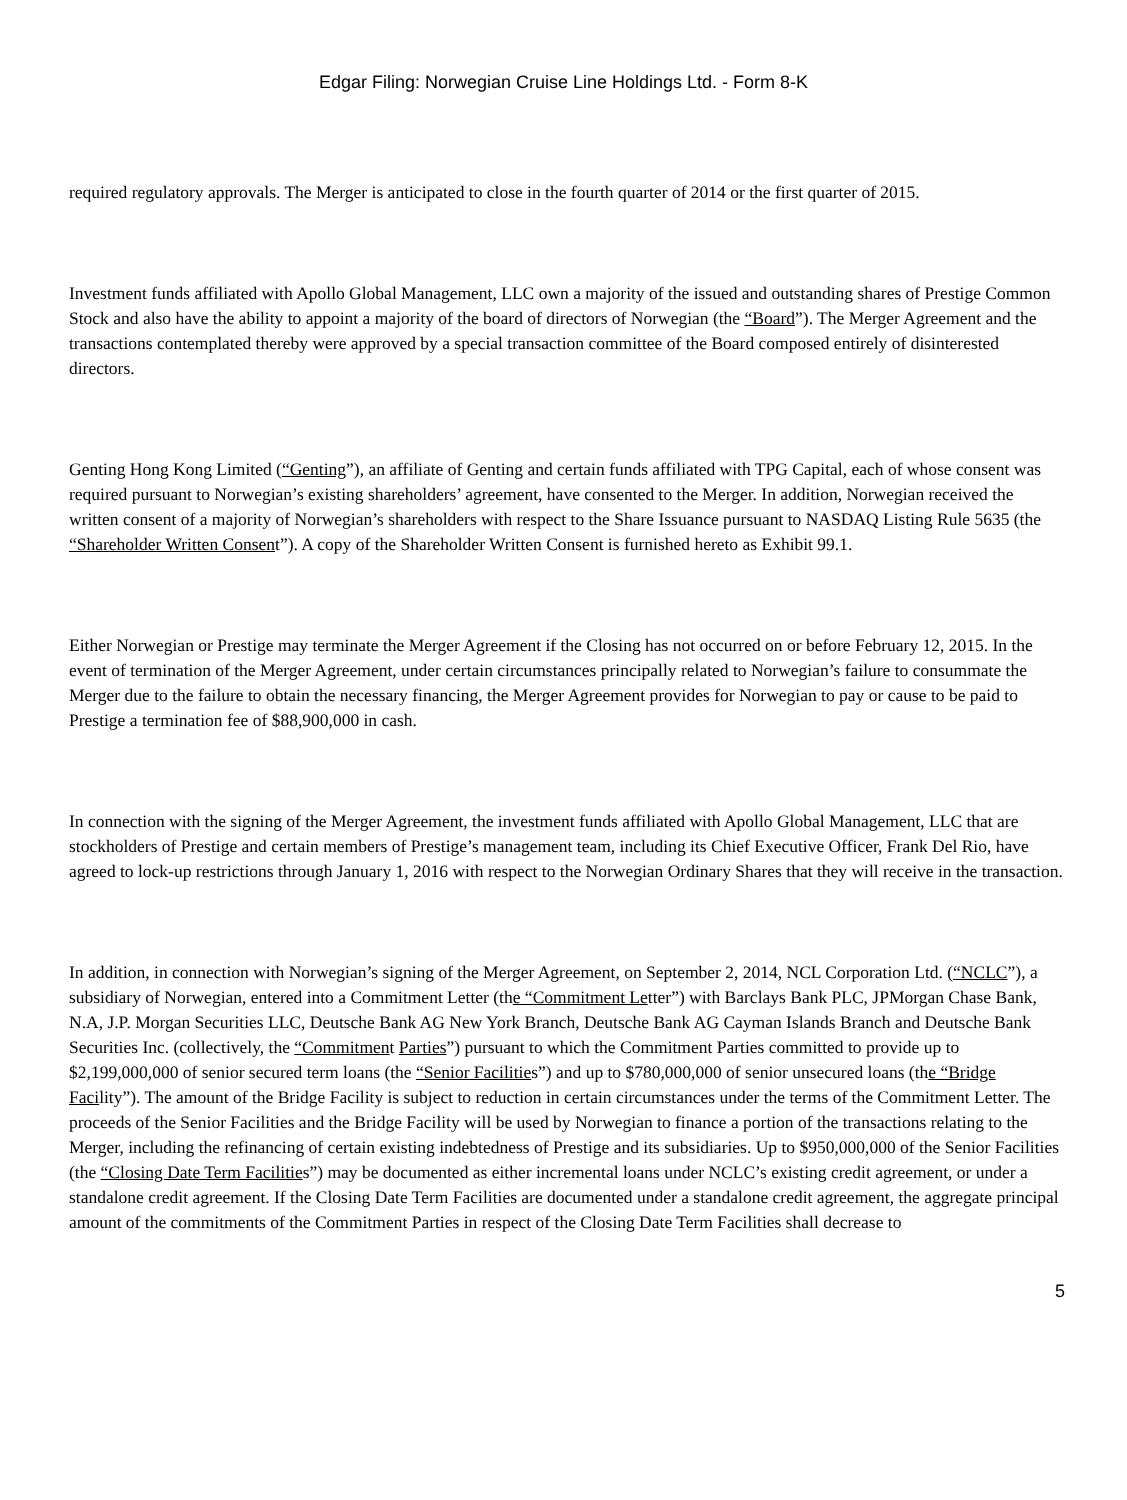Edgar Filing: Norwegian Cruise Line Holdings Ltd. - Form 8-K
required regulatory approvals. The Merger is anticipated to close in the fourth quarter of 2014 or the first quarter of 2015.
Investment funds affiliated with Apollo Global Management, LLC own a majority of the issued and outstanding shares of Prestige Common Stock and also have the ability to appoint a majority of the board of directors of Norwegian (the “Board”). The Merger Agreement and the transactions contemplated thereby were approved by a special transaction committee of the Board composed entirely of disinterested directors.
Genting Hong Kong Limited (“Genting”), an affiliate of Genting and certain funds affiliated with TPG Capital, each of whose consent was required pursuant to Norwegian’s existing shareholders’ agreement, have consented to the Merger. In addition, Norwegian received the written consent of a majority of Norwegian’s shareholders with respect to the Share Issuance pursuant to NASDAQ Listing Rule 5635 (the “Shareholder Written Consent”). A copy of the Shareholder Written Consent is furnished hereto as Exhibit 99.1.
Either Norwegian or Prestige may terminate the Merger Agreement if the Closing has not occurred on or before February 12, 2015. In the event of termination of the Merger Agreement, under certain circumstances principally related to Norwegian’s failure to consummate the Merger due to the failure to obtain the necessary financing, the Merger Agreement provides for Norwegian to pay or cause to be paid to Prestige a termination fee of $88,900,000 in cash.
In connection with the signing of the Merger Agreement, the investment funds affiliated with Apollo Global Management, LLC that are stockholders of Prestige and certain members of Prestige’s management team, including its Chief Executive Officer, Frank Del Rio, have agreed to lock-up restrictions through January 1, 2016 with respect to the Norwegian Ordinary Shares that they will receive in the transaction.
In addition, in connection with Norwegian’s signing of the Merger Agreement, on September 2, 2014, NCL Corporation Ltd. (“NCLC”), a subsidiary of Norwegian, entered into a Commitment Letter (the “Commitment Letter”) with Barclays Bank PLC, JPMorgan Chase Bank, N.A, J.P. Morgan Securities LLC, Deutsche Bank AG New York Branch, Deutsche Bank AG Cayman Islands Branch and Deutsche Bank Securities Inc. (collectively, the “Commitment Parties”) pursuant to which the Commitment Parties committed to provide up to $2,199,000,000 of senior secured term loans (the “Senior Facilities”) and up to $780,000,000 of senior unsecured loans (the “Bridge Facility”). The amount of the Bridge Facility is subject to reduction in certain circumstances under the terms of the Commitment Letter. The proceeds of the Senior Facilities and the Bridge Facility will be used by Norwegian to finance a portion of the transactions relating to the Merger, including the refinancing of certain existing indebtedness of Prestige and its subsidiaries. Up to $950,000,000 of the Senior Facilities (the “Closing Date Term Facilities”) may be documented as either incremental loans under NCLC’s existing credit agreement, or under a standalone credit agreement. If the Closing Date Term Facilities are documented under a standalone credit agreement, the aggregate principal amount of the commitments of the Commitment Parties in respect of the Closing Date Term Facilities shall decrease to
5